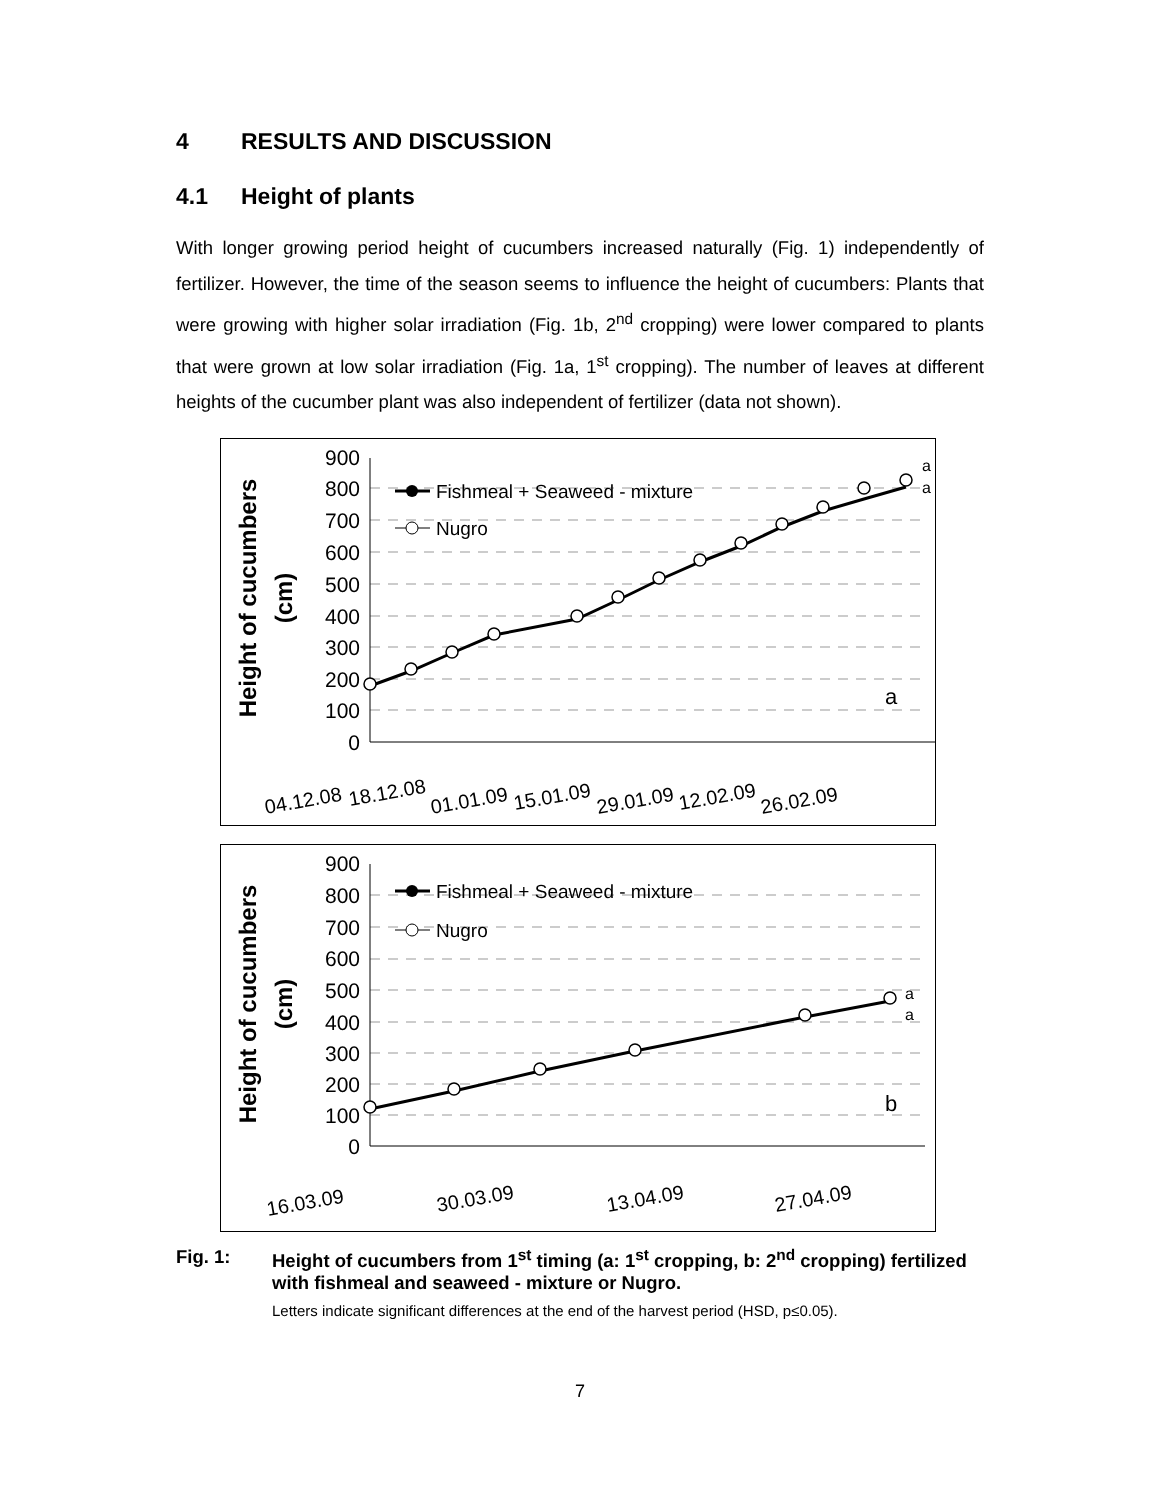4 RESULTS AND DISCUSSION
4.1 Height of plants
With longer growing period height of cucumbers increased naturally (Fig. 1) independently of fertilizer. However, the time of the season seems to influence the height of cucumbers: Plants that were growing with higher solar irradiation (Fig. 1b, 2<sup>nd</sup> cropping) were lower compared to plants that were grown at low solar irradiation (Fig. 1a, 1<sup>st</sup> cropping). The number of leaves at different heights of the cucumber plant was also independent of fertilizer (data not shown).
900
800
700
600
500
400
300
200
100
0
Height of cucumbers
(cm)
Fishmeal + Seaweed - mixture
Nugro
a
a
a
04.12.08
18.12.08
01.01.09
15.01.09
29.01.09
12.02.09
26.02.09
900
800
700
600
500
400
300
200
100
0
Height of cucumbers
(cm)
Fishmeal + Seaweed - mixture
Nugro
a
a
b
16.03.09
30.03.09
13.04.09
27.04.09
Fig. 1: Height of cucumbers from 1<sup>st</sup> timing (a: 1<sup>st</sup> cropping, b: 2<sup>nd</sup> cropping) fertilized with fishmeal and seaweed - mixture or Nugro.
Letters indicate significant differences at the end of the harvest period (HSD, p≤0.05).
7